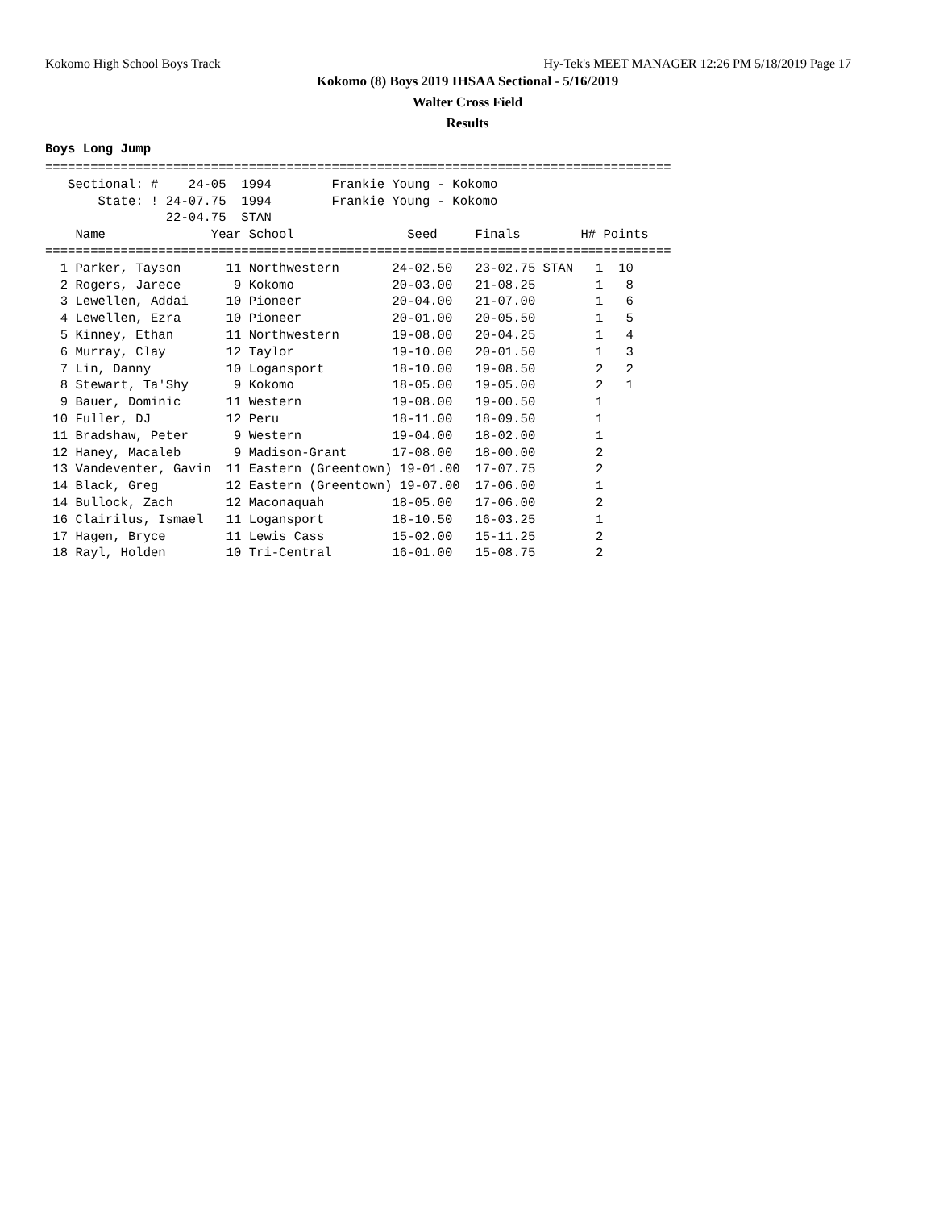Kokomo High School Boys Track Hy-Tek's MEET MANAGER 12:26 PM 5/18/2019 Page 17
Kokomo (8) Boys 2019 IHSAA Sectional - 5/16/2019
Walter Cross Field
Results
Boys Long Jump
===================================================================================
   Sectional: #    24-05  1994        Frankie Young - Kokomo
       State: ! 24-07.75  1994        Frankie Young - Kokomo
                22-04.75  STAN
    Name              Year School               Seed     Finals        H# Points
===================================================================================
  1 Parker, Tayson      11 Northwestern       24-02.50   23-02.75 STAN   1  10
  2 Rogers, Jarece       9 Kokomo             20-03.00   21-08.25        1   8
  3 Lewellen, Addai     10 Pioneer            20-04.00   21-07.00        1   6
  4 Lewellen, Ezra      10 Pioneer            20-01.00   20-05.50        1   5
  5 Kinney, Ethan       11 Northwestern       19-08.00   20-04.25        1   4
  6 Murray, Clay        12 Taylor             19-10.00   20-01.50        1   3
  7 Lin, Danny          10 Logansport         18-10.00   19-08.50        2   2
  8 Stewart, Ta'Shy      9 Kokomo             18-05.00   19-05.00        2   1
  9 Bauer, Dominic      11 Western            19-08.00   19-00.50        1
 10 Fuller, DJ          12 Peru               18-11.00   18-09.50        1
 11 Bradshaw, Peter      9 Western            19-04.00   18-02.00        1
 12 Haney, Macaleb       9 Madison-Grant      17-08.00   18-00.00        2
 13 Vandeventer, Gavin  11 Eastern (Greentown) 19-01.00  17-07.75        2
 14 Black, Greg         12 Eastern (Greentown) 19-07.00  17-06.00        1
 14 Bullock, Zach       12 Maconaquah         18-05.00   17-06.00        2
 16 Clairilus, Ismael   11 Logansport         18-10.50   16-03.25        1
 17 Hagen, Bryce        11 Lewis Cass         15-02.00   15-11.25        2
 18 Rayl, Holden        10 Tri-Central        16-01.00   15-08.75        2